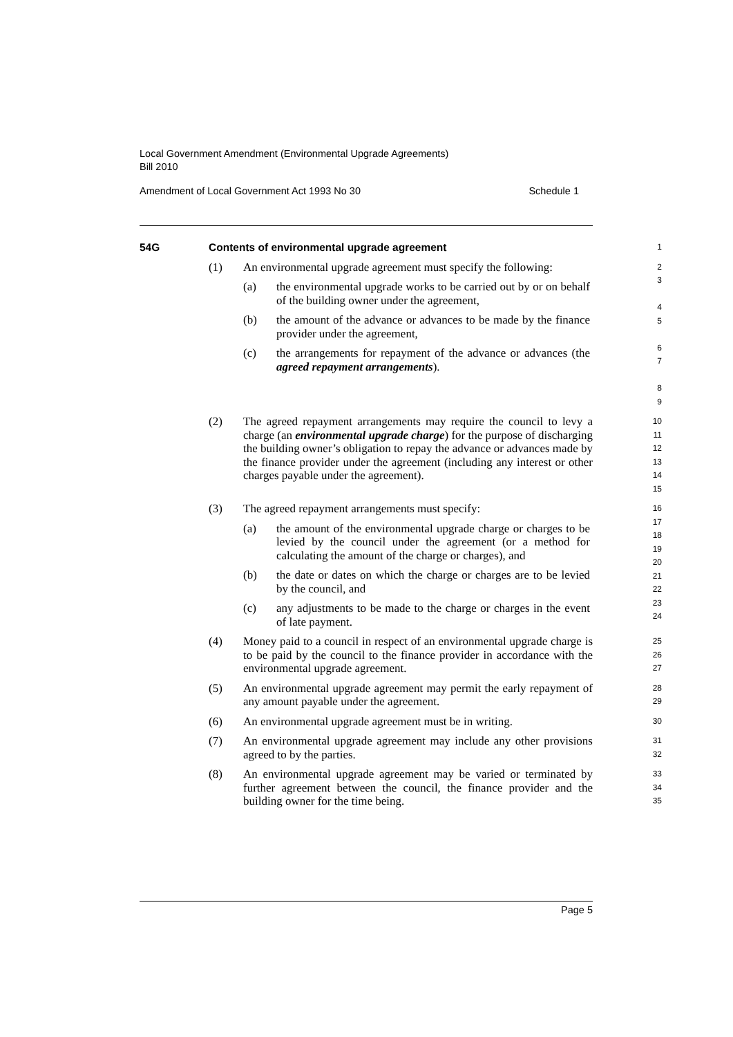Local Government Amendment (Environmental Upgrade Agreements)
Bill 2010
Amendment of Local Government Act 1993 No 30 Schedule 1
54G Contents of environmental upgrade agreement
1
(1) An environmental upgrade agreement must specify the following:
(a) the environmental upgrade works to be carried out by or on behalf of the building owner under the agreement,
(b) the amount of the advance or advances to be made by the finance provider under the agreement,
(c) the arrangements for repayment of the advance or advances (the agreed repayment arrangements).
2
3
4
5
6
7
8
9
(2) The agreed repayment arrangements may require the council to levy a charge (an environmental upgrade charge) for the purpose of discharging the building owner’s obligation to repay the advance or advances made by the finance provider under the agreement (including any interest or other charges payable under the agreement).
10
11
12
13
14
15
(3) The agreed repayment arrangements must specify:
(a) the amount of the environmental upgrade charge or charges to be levied by the council under the agreement (or a method for calculating the amount of the charge or charges), and
(b) the date or dates on which the charge or charges are to be levied by the council, and
(c) any adjustments to be made to the charge or charges in the event of late payment.
16
17
18
19
20
21
22
23
24
(4) Money paid to a council in respect of an environmental upgrade charge is to be paid by the council to the finance provider in accordance with the environmental upgrade agreement.
25
26
27
(5) An environmental upgrade agreement may permit the early repayment of any amount payable under the agreement.
28
29
(6) An environmental upgrade agreement must be in writing.
30
(7) An environmental upgrade agreement may include any other provisions agreed to by the parties.
31
32
(8) An environmental upgrade agreement may be varied or terminated by further agreement between the council, the finance provider and the building owner for the time being.
33
34
35
Page 5